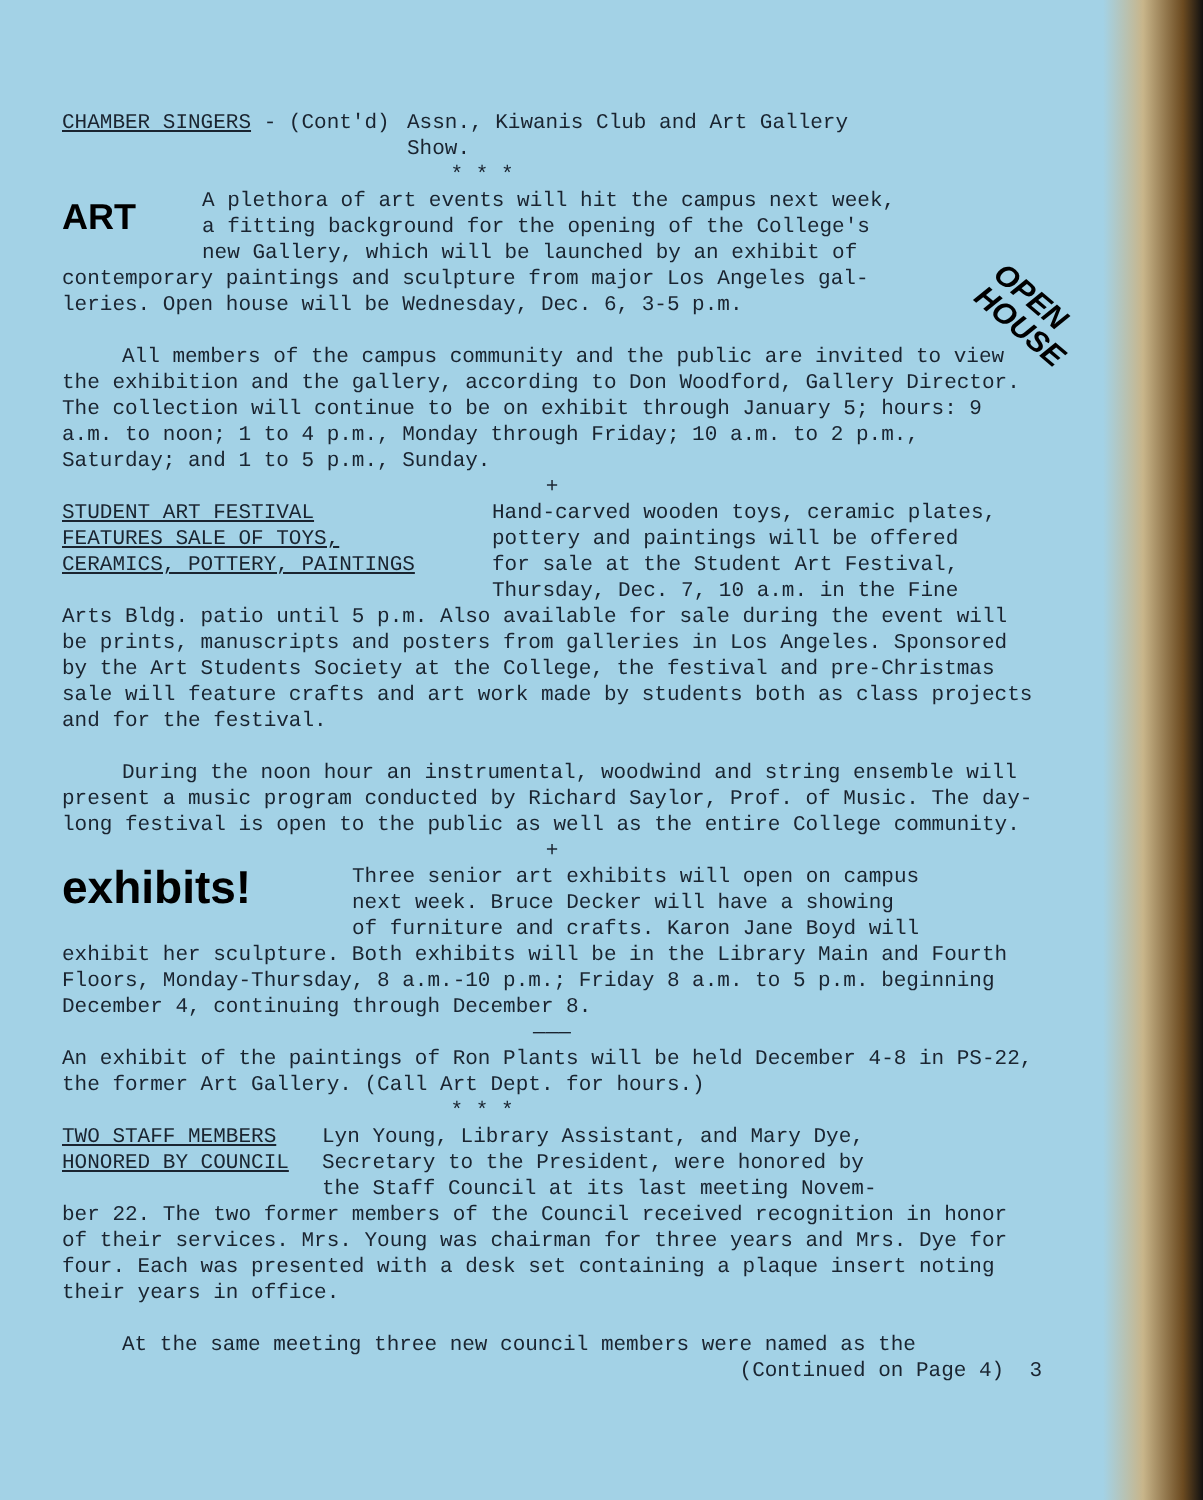OPEN
HOUSE
CHAMBER SINGERS - (Cont'd) Assn., Kiwanis Club and Art Gallery
Show.
* * *
ART
A plethora of art events will hit the campus next week,
a fitting background for the opening of the College's
new Gallery, which will be launched by an exhibit of
contemporary paintings and sculpture from major Los Angeles gal-
leries. Open house will be Wednesday, Dec. 6, 3-5 p.m.
All members of the campus community and the public are invited to view the exhibition and the gallery, according to Don Woodford, Gallery Director. The collection will continue to be on exhibit through January 5; hours: 9 a.m. to noon; 1 to 4 p.m., Monday through Friday; 10 a.m. to 2 p.m., Saturday; and 1 to 5 p.m., Sunday.
+
STUDENT ART FESTIVAL
FEATURES SALE OF TOYS,
CERAMICS, POTTERY, PAINTINGS
Hand-carved wooden toys, ceramic plates,
pottery and paintings will be offered
for sale at the Student Art Festival,
Thursday, Dec. 7, 10 a.m. in the Fine
Arts Bldg. patio until 5 p.m. Also available for sale during the event will be prints, manuscripts and posters from galleries in Los Angeles. Sponsored by the Art Students Society at the College, the festival and pre-Christmas sale will feature crafts and art work made by students both as class projects and for the festival.
During the noon hour an instrumental, woodwind and string ensemble will present a music program conducted by Richard Saylor, Prof. of Music. The day-long festival is open to the public as well as the entire College community.
+
exhibits!
Three senior art exhibits will open on campus
next week. Bruce Decker will have a showing
of furniture and crafts. Karon Jane Boyd will
exhibit her sculpture. Both exhibits will be in the Library Main and Fourth Floors, Monday-Thursday, 8 a.m.-10 p.m.; Friday 8 a.m. to 5 p.m. beginning December 4, continuing through December 8.
———
An exhibit of the paintings of Ron Plants will be held December 4-8 in PS-22, the former Art Gallery. (Call Art Dept. for hours.)
* * *
TWO STAFF MEMBERS
HONORED BY COUNCIL
Lyn Young, Library Assistant, and Mary Dye,
Secretary to the President, were honored by
the Staff Council at its last meeting Novem-
ber 22. The two former members of the Council received recognition in honor of their services. Mrs. Young was chairman for three years and Mrs. Dye for four. Each was presented with a desk set containing a plaque insert noting their years in office.
At the same meeting three new council members were named as the
(Continued on Page 4) 3